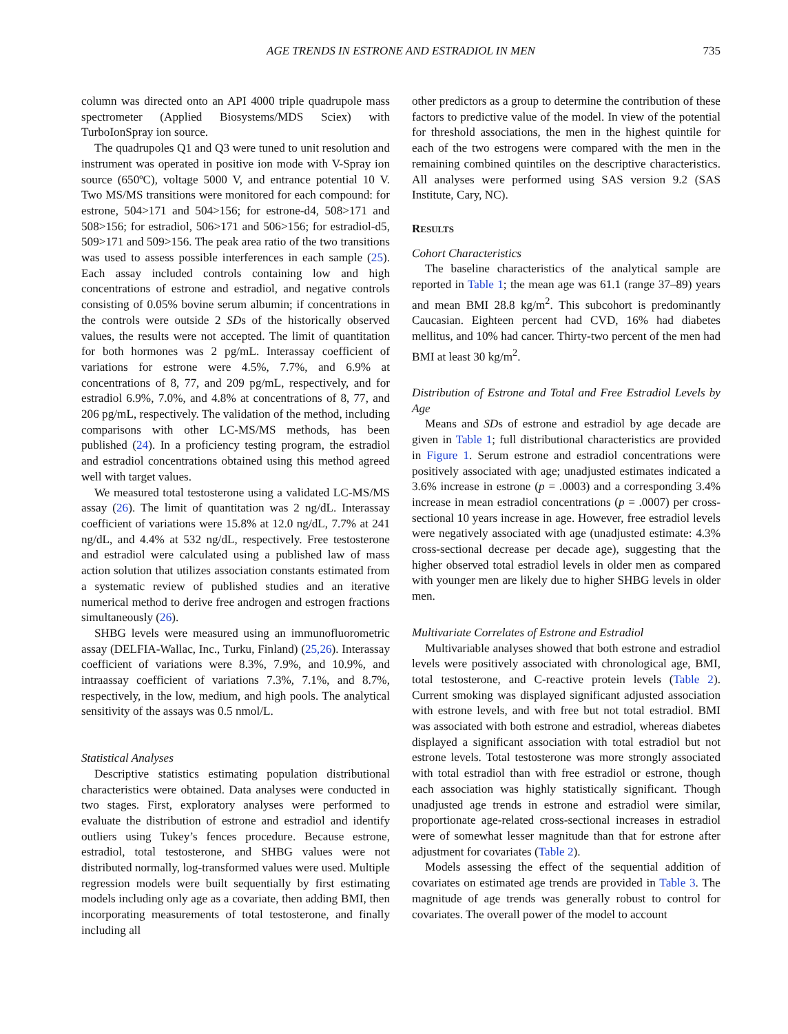AGE TRENDS IN ESTRONE AND ESTRADIOL IN MEN
735
column was directed onto an API 4000 triple quadrupole mass spectrometer (Applied Biosystems/MDS Sciex) with TurboIonSpray ion source.
The quadrupoles Q1 and Q3 were tuned to unit resolution and instrument was operated in positive ion mode with V-Spray ion source (650ºC), voltage 5000 V, and entrance potential 10 V. Two MS/MS transitions were monitored for each compound: for estrone, 504>171 and 504>156; for estrone-d4, 508>171 and 508>156; for estradiol, 506>171 and 506>156; for estradiol-d5, 509>171 and 509>156. The peak area ratio of the two transitions was used to assess possible interferences in each sample (25). Each assay included controls containing low and high concentrations of estrone and estradiol, and negative controls consisting of 0.05% bovine serum albumin; if concentrations in the controls were outside 2 SDs of the historically observed values, the results were not accepted. The limit of quantitation for both hormones was 2 pg/mL. Interassay coefficient of variations for estrone were 4.5%, 7.7%, and 6.9% at concentrations of 8, 77, and 209 pg/mL, respectively, and for estradiol 6.9%, 7.0%, and 4.8% at concentrations of 8, 77, and 206 pg/mL, respectively. The validation of the method, including comparisons with other LC-MS/MS methods, has been published (24). In a proficiency testing program, the estradiol and estradiol concentrations obtained using this method agreed well with target values.
We measured total testosterone using a validated LC-MS/MS assay (26). The limit of quantitation was 2 ng/dL. Interassay coefficient of variations were 15.8% at 12.0 ng/dL, 7.7% at 241 ng/dL, and 4.4% at 532 ng/dL, respectively. Free testosterone and estradiol were calculated using a published law of mass action solution that utilizes association constants estimated from a systematic review of published studies and an iterative numerical method to derive free androgen and estrogen fractions simultaneously (26).
SHBG levels were measured using an immunofluorometric assay (DELFIA-Wallac, Inc., Turku, Finland) (25,26). Interassay coefficient of variations were 8.3%, 7.9%, and 10.9%, and intraassay coefficient of variations 7.3%, 7.1%, and 8.7%, respectively, in the low, medium, and high pools. The analytical sensitivity of the assays was 0.5 nmol/L.
Statistical Analyses
Descriptive statistics estimating population distributional characteristics were obtained. Data analyses were conducted in two stages. First, exploratory analyses were performed to evaluate the distribution of estrone and estradiol and identify outliers using Tukey’s fences procedure. Because estrone, estradiol, total testosterone, and SHBG values were not distributed normally, log-transformed values were used. Multiple regression models were built sequentially by first estimating models including only age as a covariate, then adding BMI, then incorporating measurements of total testosterone, and finally including all
other predictors as a group to determine the contribution of these factors to predictive value of the model. In view of the potential for threshold associations, the men in the highest quintile for each of the two estrogens were compared with the men in the remaining combined quintiles on the descriptive characteristics. All analyses were performed using SAS version 9.2 (SAS Institute, Cary, NC).
RESULTS
Cohort Characteristics
The baseline characteristics of the analytical sample are reported in Table 1; the mean age was 61.1 (range 37–89) years and mean BMI 28.8 kg/m<sup>2</sup>. This subcohort is predominantly Caucasian. Eighteen percent had CVD, 16% had diabetes mellitus, and 10% had cancer. Thirty-two percent of the men had BMI at least 30 kg/m<sup>2</sup>.
Distribution of Estrone and Total and Free Estradiol Levels by Age
Means and SDs of estrone and estradiol by age decade are given in Table 1; full distributional characteristics are provided in Figure 1. Serum estrone and estradiol concentrations were positively associated with age; unadjusted estimates indicated a 3.6% increase in estrone (p = .0003) and a corresponding 3.4% increase in mean estradiol concentrations (p = .0007) per cross-sectional 10 years increase in age. However, free estradiol levels were negatively associated with age (unadjusted estimate: 4.3% cross-sectional decrease per decade age), suggesting that the higher observed total estradiol levels in older men as compared with younger men are likely due to higher SHBG levels in older men.
Multivariate Correlates of Estrone and Estradiol
Multivariable analyses showed that both estrone and estradiol levels were positively associated with chronological age, BMI, total testosterone, and C-reactive protein levels (Table 2). Current smoking was displayed significant adjusted association with estrone levels, and with free but not total estradiol. BMI was associated with both estrone and estradiol, whereas diabetes displayed a significant association with total estradiol but not estrone levels. Total testosterone was more strongly associated with total estradiol than with free estradiol or estrone, though each association was highly statistically significant. Though unadjusted age trends in estrone and estradiol were similar, proportionate age-related cross-sectional increases in estradiol were of somewhat lesser magnitude than that for estrone after adjustment for covariates (Table 2).
Models assessing the effect of the sequential addition of covariates on estimated age trends are provided in Table 3. The magnitude of age trends was generally robust to control for covariates. The overall power of the model to account